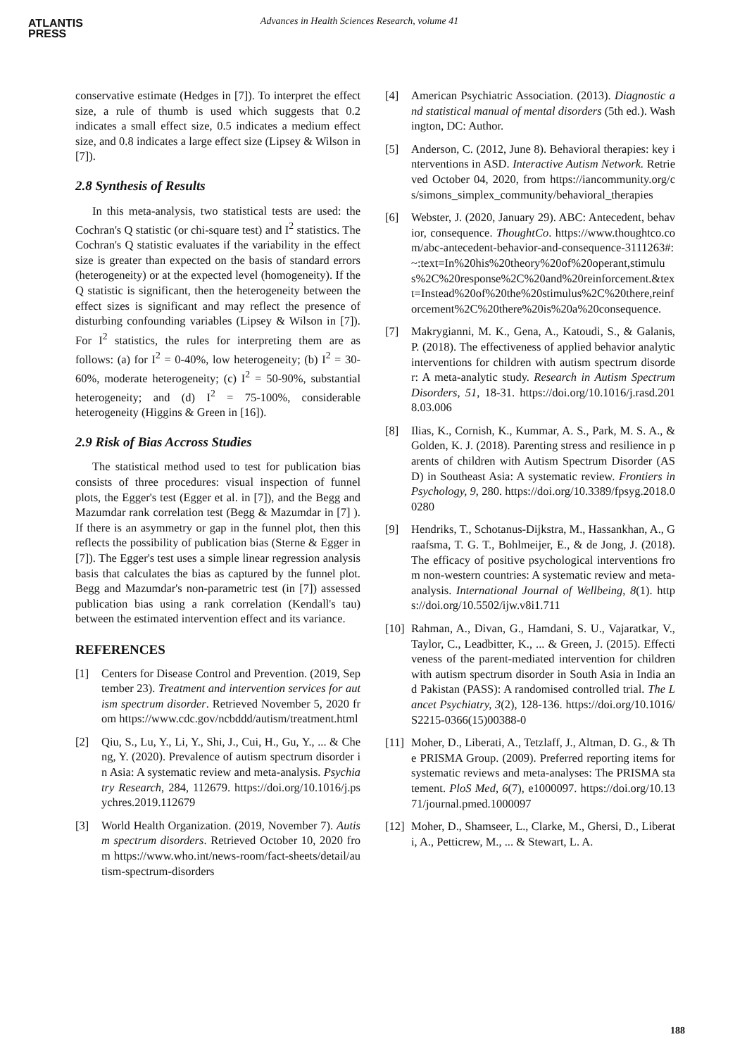ATLANTIS
PRESS
Advances in Health Sciences Research, volume 41
conservative estimate (Hedges in [7]). To interpret the effect size, a rule of thumb is used which suggests that 0.2 indicates a small effect size, 0.5 indicates a medium effect size, and 0.8 indicates a large effect size (Lipsey & Wilson in [7]).
2.8 Synthesis of Results
In this meta-analysis, two statistical tests are used: the Cochran's Q statistic (or chi-square test) and I<sup>2</sup> statistics. The Cochran's Q statistic evaluates if the variability in the effect size is greater than expected on the basis of standard errors (heterogeneity) or at the expected level (homogeneity). If the Q statistic is significant, then the heterogeneity between the effect sizes is significant and may reflect the presence of disturbing confounding variables (Lipsey & Wilson in [7]). For I<sup>2</sup> statistics, the rules for interpreting them are as follows: (a) for I<sup>2</sup> = 0-40%, low heterogeneity; (b) I<sup>2</sup> = 30-60%, moderate heterogeneity; (c) I<sup>2</sup> = 50-90%, substantial heterogeneity; and (d) I<sup>2</sup> = 75-100%, considerable heterogeneity (Higgins & Green in [16]).
2.9 Risk of Bias Accross Studies
The statistical method used to test for publication bias consists of three procedures: visual inspection of funnel plots, the Egger's test (Egger et al. in [7]), and the Begg and Mazumdar rank correlation test (Begg & Mazumdar in [7] ). If there is an asymmetry or gap in the funnel plot, then this reflects the possibility of publication bias (Sterne & Egger in [7]). The Egger's test uses a simple linear regression analysis basis that calculates the bias as captured by the funnel plot. Begg and Mazumdar's non-parametric test (in [7]) assessed publication bias using a rank correlation (Kendall's tau) between the estimated intervention effect and its variance.
REFERENCES
[1] Centers for Disease Control and Prevention. (2019, September 23). Treatment and intervention services for autism spectrum disorder. Retrieved November 5, 2020 from https://www.cdc.gov/ncbddd/autism/treatment.html
[2] Qiu, S., Lu, Y., Li, Y., Shi, J., Cui, H., Gu, Y., ... & Cheng, Y. (2020). Prevalence of autism spectrum disorder in Asia: A systematic review and meta-analysis. Psychiatry Research, 284, 112679. https://doi.org/10.1016/j.psychres.2019.112679
[3] World Health Organization. (2019, November 7). Autism spectrum disorders. Retrieved October 10, 2020 from https://www.who.int/news-room/fact-sheets/detail/autism-spectrum-disorders
[4] American Psychiatric Association. (2013). Diagnostic and statistical manual of mental disorders (5th ed.). Washington, DC: Author.
[5] Anderson, C. (2012, June 8). Behavioral therapies: key interventions in ASD. Interactive Autism Network. Retrieved October 04, 2020, from https://iancommunity.org/cs/simons_simplex_community/behavioral_therapies
[6] Webster, J. (2020, January 29). ABC: Antecedent, behavior, consequence. ThoughtCo. https://www.thoughtco.com/abc-antecedent-behavior-and-consequence-3111263#:~:text=In%20his%20theory%20of%20operant,stimulus%2C%20response%2C%20and%20reinforcement.&text=Instead%20of%20the%20stimulus%2C%20there,reinforcement%2C%20there%20is%20a%20consequence.
[7] Makrygianni, M. K., Gena, A., Katoudi, S., & Galanis, P. (2018). The effectiveness of applied behavior analytic interventions for children with autism spectrum disorder: A meta-analytic study. Research in Autism Spectrum Disorders, 51, 18-31. https://doi.org/10.1016/j.rasd.2018.03.006
[8] Ilias, K., Cornish, K., Kummar, A. S., Park, M. S. A., & Golden, K. J. (2018). Parenting stress and resilience in parents of children with Autism Spectrum Disorder (ASD) in Southeast Asia: A systematic review. Frontiers in Psychology, 9, 280. https://doi.org/10.3389/fpsyg.2018.00280
[9] Hendriks, T., Schotanus-Dijkstra, M., Hassankhan, A., Graafsma, T. G. T., Bohlmeijer, E., & de Jong, J. (2018). The efficacy of positive psychological interventions from non-western countries: A systematic review and meta-analysis. International Journal of Wellbeing, 8(1). https://doi.org/10.5502/ijw.v8i1.711
[10] Rahman, A., Divan, G., Hamdani, S. U., Vajaratkar, V., Taylor, C., Leadbitter, K., ... & Green, J. (2015). Effectiveness of the parent-mediated intervention for children with autism spectrum disorder in South Asia in India and Pakistan (PASS): A randomised controlled trial. The Lancet Psychiatry, 3(2), 128-136. https://doi.org/10.1016/S2215-0366(15)00388-0
[11] Moher, D., Liberati, A., Tetzlaff, J., Altman, D. G., & The PRISMA Group. (2009). Preferred reporting items for systematic reviews and meta-analyses: The PRISMA statement. PloS Med, 6(7), e1000097. https://doi.org/10.1371/journal.pmed.1000097
[12] Moher, D., Shamseer, L., Clarke, M., Ghersi, D., Liberati, A., Petticrew, M., ... & Stewart, L. A.
188